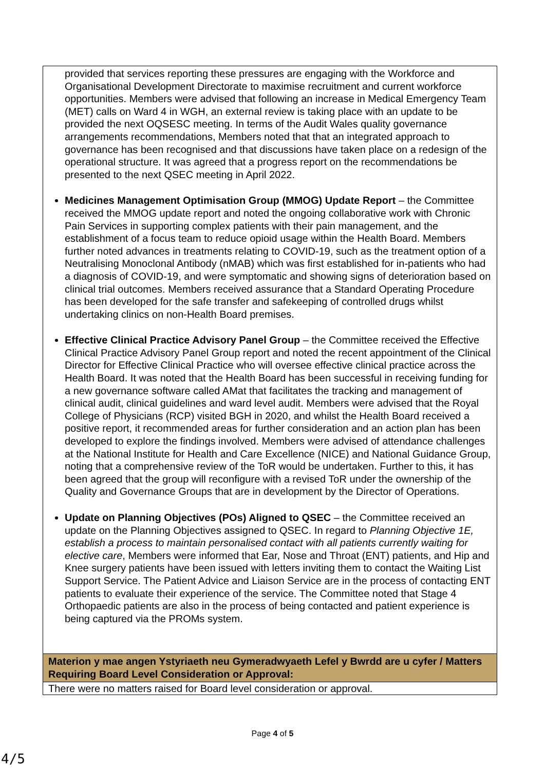| provided that services reporting these pressures are engaging with the Workforce and Organisational Development Directorate to maximise recruitment and current workforce opportunities. Members were advised that following an increase in Medical Emergency Team (MET) calls on Ward 4 in WGH, an external review is taking place with an update to be provided the next OQSESC meeting. In terms of the Audit Wales quality governance arrangements recommendations, Members noted that that an integrated approach to governance has been recognised and that discussions have taken place on a redesign of the operational structure. It was agreed that a progress report on the recommendations be presented to the next QSEC meeting in April 2022. Medicines Management Optimisation Group (MMOG) Update Report – the Committee received the MMOG update report and noted the ongoing collaborative work with Chronic Pain Services in supporting complex patients with their pain management, and the establishment of a focus team to reduce opioid usage within the Health Board. Members further noted advances in treatments relating to COVID-19, such as the treatment option of a Neutralising Monoclonal Antibody (nMAB) which was first established for in-patients who had a diagnosis of COVID-19, and were symptomatic and showing signs of deterioration based on clinical trial outcomes. Members received assurance that a Standard Operating Procedure has been developed for the safe transfer and safekeeping of controlled drugs whilst undertaking clinics on non-Health Board premises. Effective Clinical Practice Advisory Panel Group – the Committee received the Effective Clinical Practice Advisory Panel Group report and noted the recent appointment of the Clinical Director for Effective Clinical Practice who will oversee effective clinical practice across the Health Board. It was noted that the Health Board has been successful in receiving funding for a new governance software called AMat that facilitates the tracking and management of clinical audit, clinical guidelines and ward level audit. Members were advised that the Royal College of Physicians (RCP) visited BGH in 2020, and whilst the Health Board received a positive report, it recommended areas for further consideration and an action plan has been developed to explore the findings involved. Members were advised of attendance challenges at the National Institute for Health and Care Excellence (NICE) and National Guidance Group, noting that a comprehensive review of the ToR would be undertaken. Further to this, it has been agreed that the group will reconfigure with a revised ToR under the ownership of the Quality and Governance Groups that are in development by the Director of Operations. Update on Planning Objectives (POs) Aligned to QSEC – the Committee received an update on the Planning Objectives assigned to QSEC. In regard to Planning Objective 1E, establish a process to maintain personalised contact with all patients currently waiting for elective care , Members were informed that Ear, Nose and Throat (ENT) patients, and Hip and Knee surgery patients have been issued with letters inviting them to contact the Waiting List Support Service. The Patient Advice and Liaison Service are in the process of contacting ENT patients to evaluate their experience of the service. The Committee noted that Stage 4 Orthopaedic patients are also in the process of being contacted and patient experience is being captured via the PROMs system. |
| Materion y mae angen Ystyriaeth neu Gymeradwyaeth Lefel y Bwrdd are u cyfer / Matters Requiring Board Level Consideration or Approval: |
| There were no matters raised for Board level consideration or approval. |
Page 4 of 5
4/5